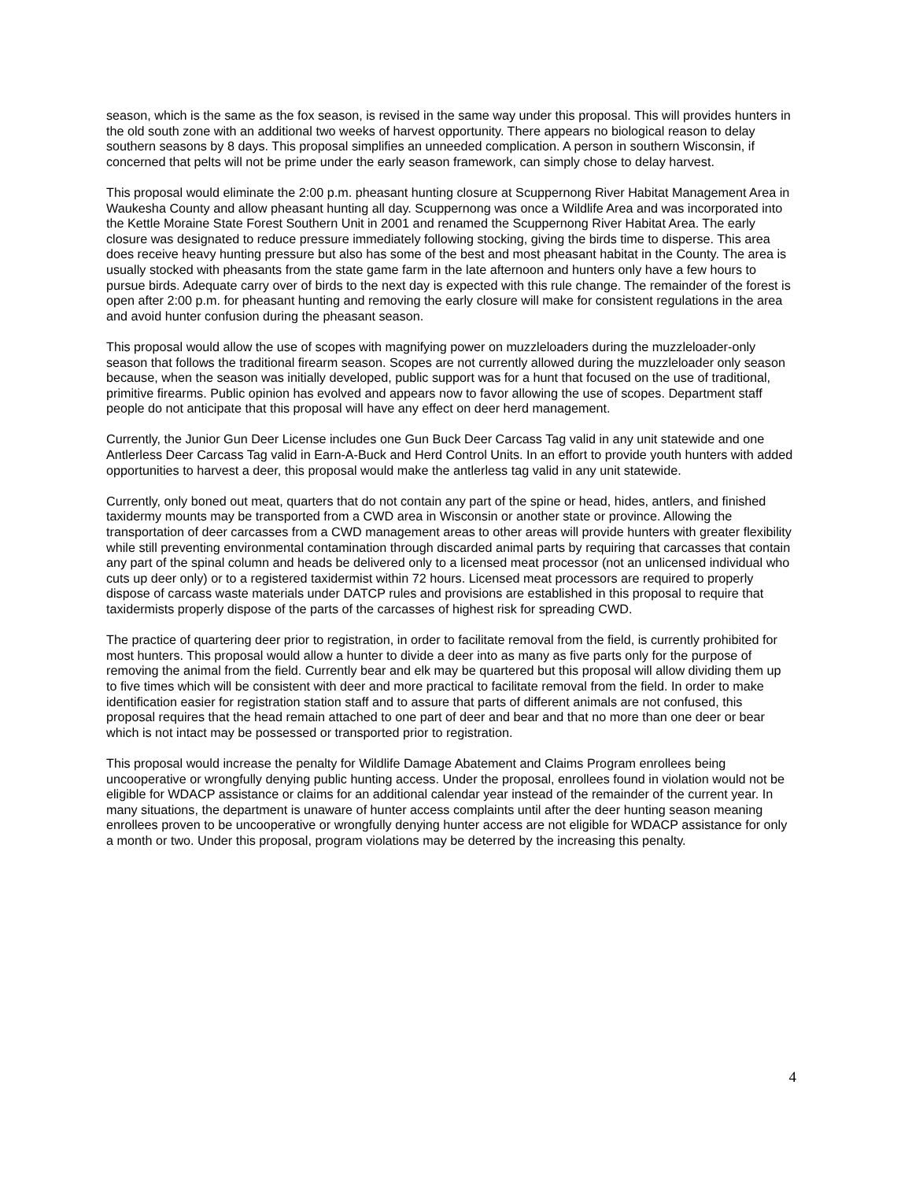season, which is the same as the fox season, is revised in the same way under this proposal. This will provides hunters in the old south zone with an additional two weeks of harvest opportunity. There appears no biological reason to delay southern seasons by 8 days. This proposal simplifies an unneeded complication. A person in southern Wisconsin, if concerned that pelts will not be prime under the early season framework, can simply chose to delay harvest.
This proposal would eliminate the 2:00 p.m. pheasant hunting closure at Scuppernong River Habitat Management Area in Waukesha County and allow pheasant hunting all day. Scuppernong was once a Wildlife Area and was incorporated into the Kettle Moraine State Forest Southern Unit in 2001 and renamed the Scuppernong River Habitat Area. The early closure was designated to reduce pressure immediately following stocking, giving the birds time to disperse. This area does receive heavy hunting pressure but also has some of the best and most pheasant habitat in the County. The area is usually stocked with pheasants from the state game farm in the late afternoon and hunters only have a few hours to pursue birds. Adequate carry over of birds to the next day is expected with this rule change. The remainder of the forest is open after 2:00 p.m. for pheasant hunting and removing the early closure will make for consistent regulations in the area and avoid hunter confusion during the pheasant season.
This proposal would allow the use of scopes with magnifying power on muzzleloaders during the muzzleloader-only season that follows the traditional firearm season. Scopes are not currently allowed during the muzzleloader only season because, when the season was initially developed, public support was for a hunt that focused on the use of traditional, primitive firearms. Public opinion has evolved and appears now to favor allowing the use of scopes. Department staff people do not anticipate that this proposal will have any effect on deer herd management.
Currently, the Junior Gun Deer License includes one Gun Buck Deer Carcass Tag valid in any unit statewide and one Antlerless Deer Carcass Tag valid in Earn-A-Buck and Herd Control Units. In an effort to provide youth hunters with added opportunities to harvest a deer, this proposal would make the antlerless tag valid in any unit statewide.
Currently, only boned out meat, quarters that do not contain any part of the spine or head, hides, antlers, and finished taxidermy mounts may be transported from a CWD area in Wisconsin or another state or province. Allowing the transportation of deer carcasses from a CWD management areas to other areas will provide hunters with greater flexibility while still preventing environmental contamination through discarded animal parts by requiring that carcasses that contain any part of the spinal column and heads be delivered only to a licensed meat processor (not an unlicensed individual who cuts up deer only) or to a registered taxidermist within 72 hours. Licensed meat processors are required to properly dispose of carcass waste materials under DATCP rules and provisions are established in this proposal to require that taxidermists properly dispose of the parts of the carcasses of highest risk for spreading CWD.
The practice of quartering deer prior to registration, in order to facilitate removal from the field, is currently prohibited for most hunters. This proposal would allow a hunter to divide a deer into as many as five parts only for the purpose of removing the animal from the field. Currently bear and elk may be quartered but this proposal will allow dividing them up to five times which will be consistent with deer and more practical to facilitate removal from the field. In order to make identification easier for registration station staff and to assure that parts of different animals are not confused, this proposal requires that the head remain attached to one part of deer and bear and that no more than one deer or bear which is not intact may be possessed or transported prior to registration.
This proposal would increase the penalty for Wildlife Damage Abatement and Claims Program enrollees being uncooperative or wrongfully denying public hunting access. Under the proposal, enrollees found in violation would not be eligible for WDACP assistance or claims for an additional calendar year instead of the remainder of the current year. In many situations, the department is unaware of hunter access complaints until after the deer hunting season meaning enrollees proven to be uncooperative or wrongfully denying hunter access are not eligible for WDACP assistance for only a month or two. Under this proposal, program violations may be deterred by the increasing this penalty.
4